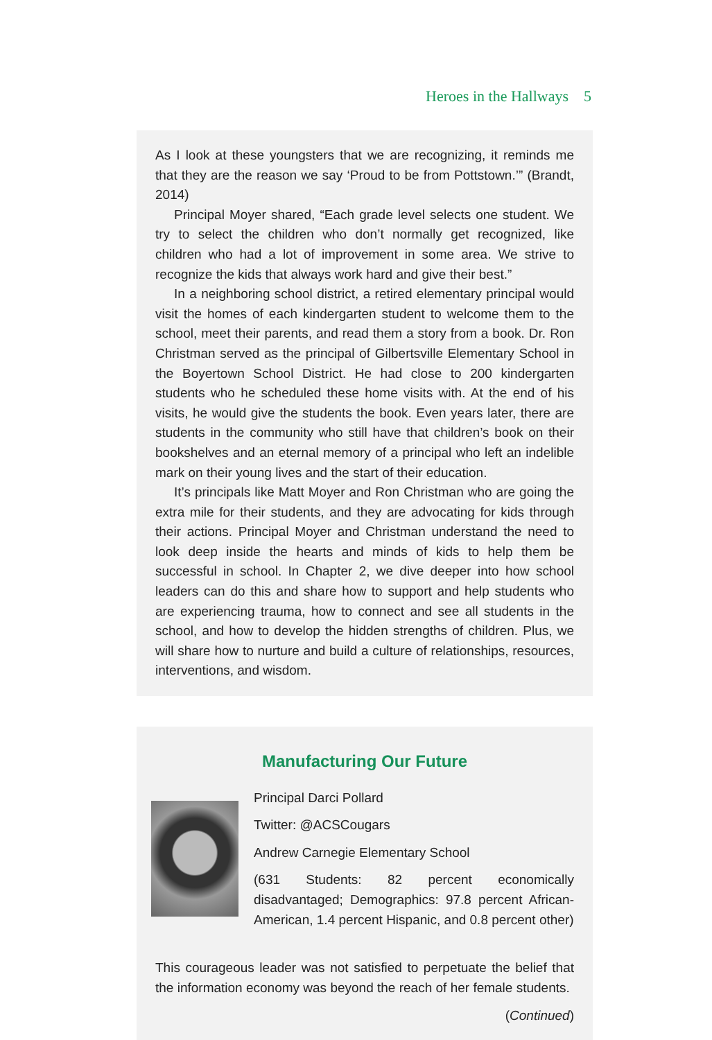Heroes in the Hallways 5
As I look at these youngsters that we are recognizing, it reminds me that they are the reason we say ‘Proud to be from Pottstown.’” (Brandt, 2014)
Principal Moyer shared, “Each grade level selects one student. We try to select the children who don’t normally get recognized, like children who had a lot of improvement in some area. We strive to recognize the kids that always work hard and give their best.”
In a neighboring school district, a retired elementary principal would visit the homes of each kindergarten student to welcome them to the school, meet their parents, and read them a story from a book. Dr. Ron Christman served as the principal of Gilbertsville Elementary School in the Boyertown School District. He had close to 200 kindergarten students who he scheduled these home visits with. At the end of his visits, he would give the students the book. Even years later, there are students in the community who still have that children’s book on their bookshelves and an eternal memory of a principal who left an indelible mark on their young lives and the start of their education.
It’s principals like Matt Moyer and Ron Christman who are going the extra mile for their students, and they are advocating for kids through their actions. Principal Moyer and Christman understand the need to look deep inside the hearts and minds of kids to help them be successful in school. In Chapter 2, we dive deeper into how school leaders can do this and share how to support and help students who are experiencing trauma, how to connect and see all students in the school, and how to develop the hidden strengths of children. Plus, we will share how to nurture and build a culture of relationships, resources, interventions, and wisdom.
Manufacturing Our Future
Principal Darci Pollard
Twitter: @ACSCougars
Andrew Carnegie Elementary School
(631 Students: 82 percent economically disadvantaged; Demographics: 97.8 percent African-American, 1.4 percent Hispanic, and 0.8 percent other)
This courageous leader was not satisfied to perpetuate the belief that the information economy was beyond the reach of her female students.
(Continued)